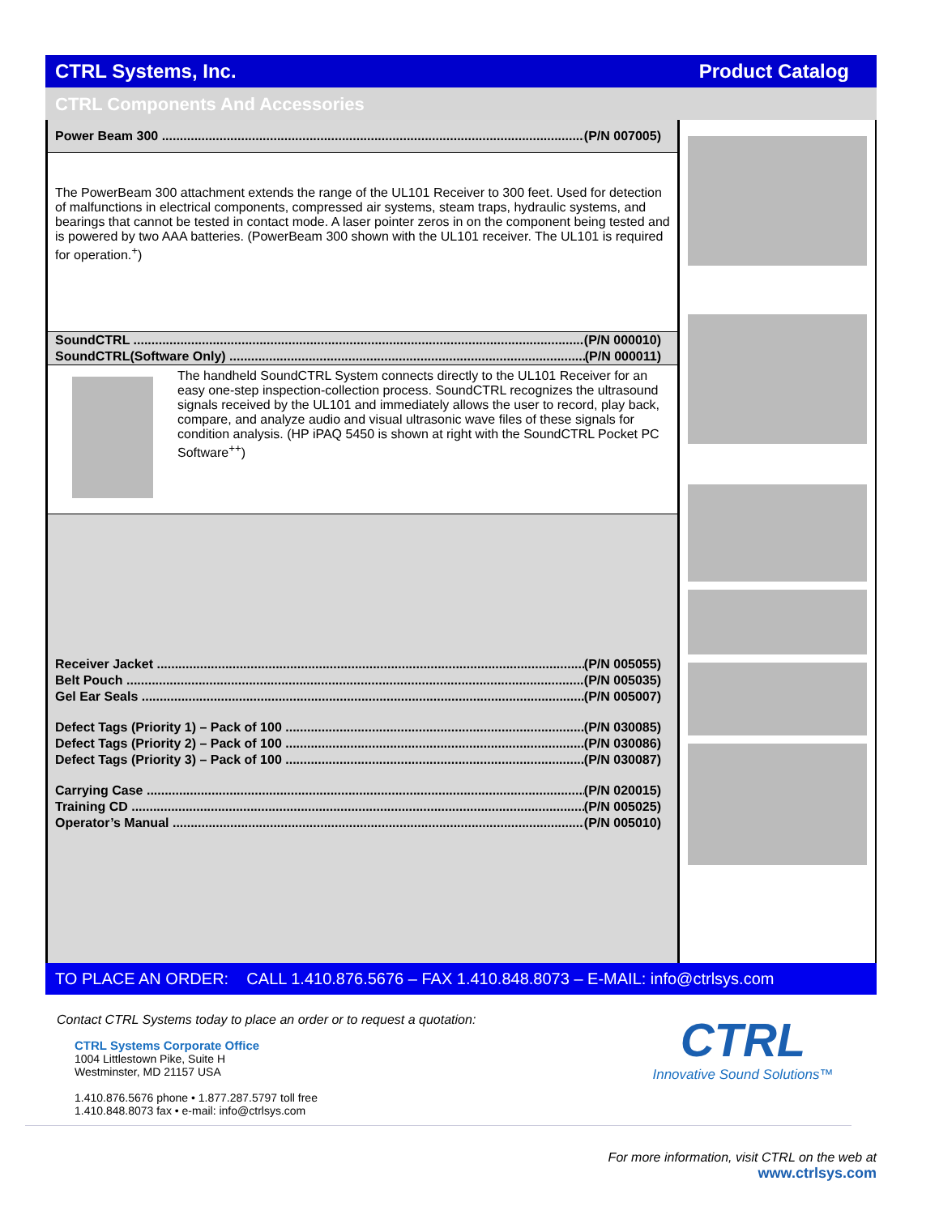CTRL Systems, Inc. Product Catalog
CTRL Components And Accessories
Power Beam 300 (P/N 007005)
The PowerBeam 300 attachment extends the range of the UL101 Receiver to 300 feet. Used for detection of malfunctions in electrical components, compressed air systems, steam traps, hydraulic systems, and bearings that cannot be tested in contact mode. A laser pointer zeros in on the component being tested and is powered by two AAA batteries. (PowerBeam 300 shown with the UL101 receiver. The UL101 is required for operation.<sup>+</sup>)
SoundCTRL (P/N 000010)
SoundCTRL(Software Only) (P/N 000011)
The handheld SoundCTRL System connects directly to the UL101 Receiver for an easy one-step inspection-collection process. SoundCTRL recognizes the ultrasound signals received by the UL101 and immediately allows the user to record, play back, compare, and analyze audio and visual ultrasonic wave files of these signals for condition analysis. (HP iPAQ 5450 is shown at right with the SoundCTRL Pocket PC Software<sup>++</sup>)
Receiver Jacket (P/N 005055)
Belt Pouch (P/N 005035)
Gel Ear Seals (P/N 005007)
Defect Tags (Priority 1) – Pack of 100 (P/N 030085)
Defect Tags (Priority 2) – Pack of 100 (P/N 030086)
Defect Tags (Priority 3) – Pack of 100 (P/N 030087)
Carrying Case (P/N 020015)
Training CD (P/N 005025)
Operator’s Manual (P/N 005010)
TO PLACE AN ORDER: CALL 1.410.876.5676 – FAX 1.410.848.8073 – E-MAIL: info@ctrlsys.com
Contact CTRL Systems today to place an order or to request a quotation:
CTRL Systems Corporate Office
1004 Littlestown Pike, Suite H
Westminster, MD 21157 USA
1.410.876.5676 phone • 1.877.287.5797 toll free
1.410.848.8073 fax • e-mail: info@ctrlsys.com
CTRL
Innovative Sound Solutions™
For more information, visit CTRL on the web at
www.ctrlsys.com